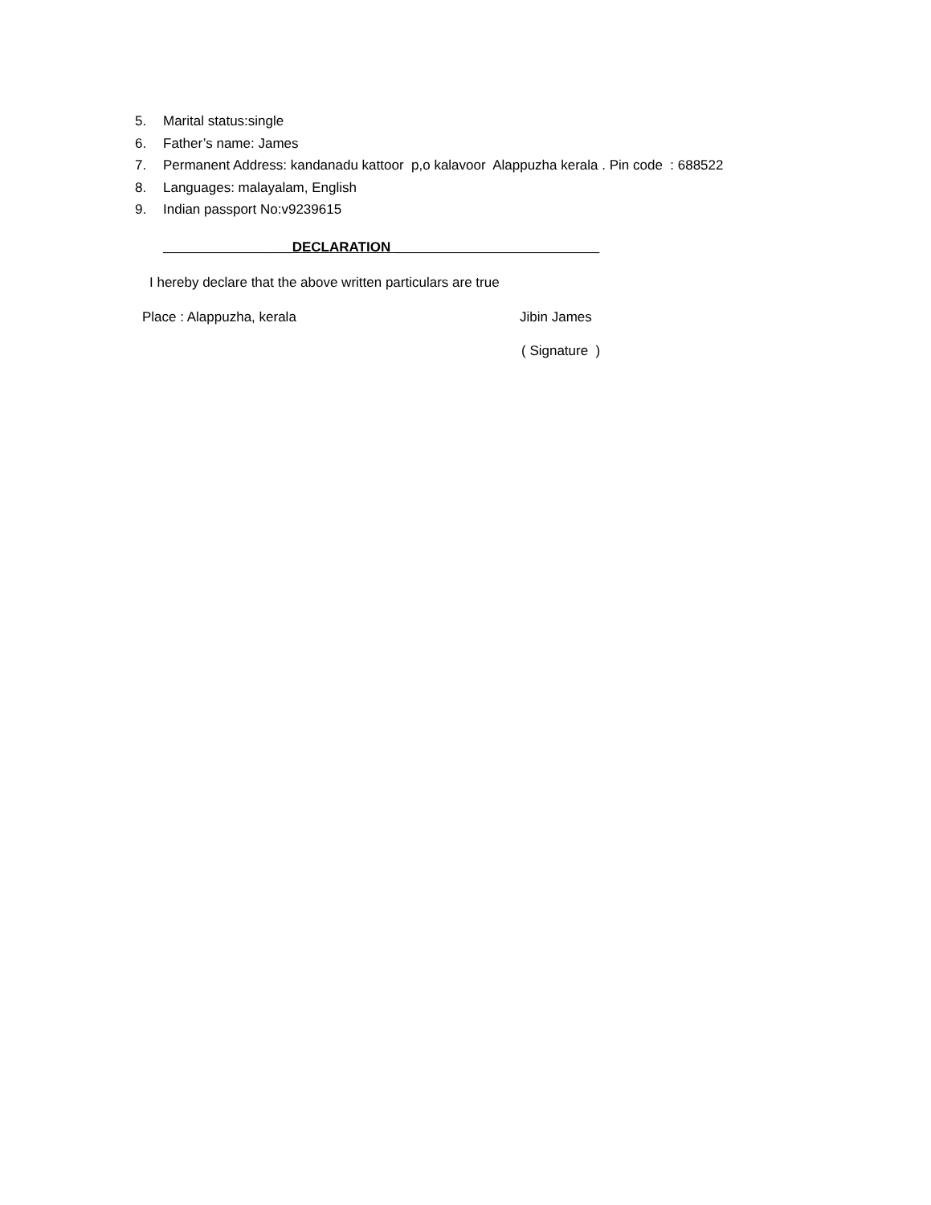5. Marital status:single
6. Father’s name: James
7. Permanent Address: kandanadu kattoor p,o kalavoor Alappuzha kerala . Pin code : 688522
8. Languages: malayalam, English
9. Indian passport No:v9239615
_________________DECLARATION ___________________________
I hereby declare that the above written particulars are true
Place : Alappuzha, kerala Jibin James
( Signature )